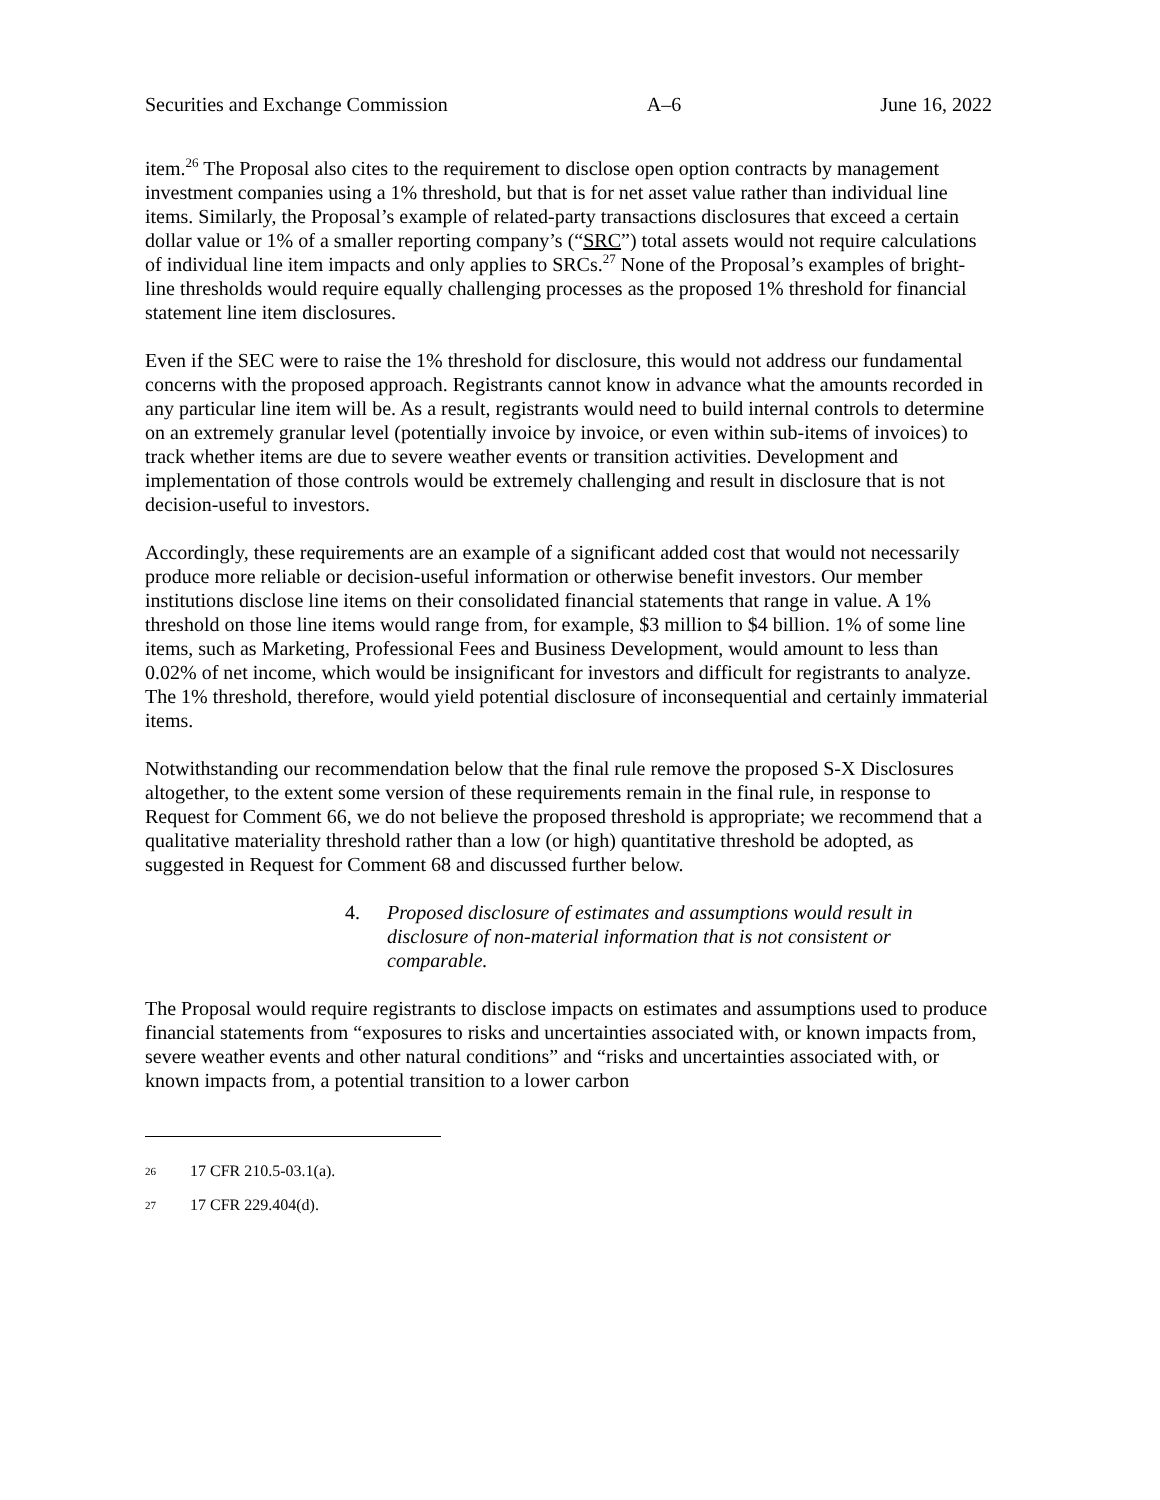Securities and Exchange Commission A–6 June 16, 2022
item.<sup>26</sup> The Proposal also cites to the requirement to disclose open option contracts by management investment companies using a 1% threshold, but that is for net asset value rather than individual line items. Similarly, the Proposal’s example of related-party transactions disclosures that exceed a certain dollar value or 1% of a smaller reporting company’s (“SRC”) total assets would not require calculations of individual line item impacts and only applies to SRCs.<sup>27</sup> None of the Proposal’s examples of bright-line thresholds would require equally challenging processes as the proposed 1% threshold for financial statement line item disclosures.
Even if the SEC were to raise the 1% threshold for disclosure, this would not address our fundamental concerns with the proposed approach. Registrants cannot know in advance what the amounts recorded in any particular line item will be. As a result, registrants would need to build internal controls to determine on an extremely granular level (potentially invoice by invoice, or even within sub-items of invoices) to track whether items are due to severe weather events or transition activities. Development and implementation of those controls would be extremely challenging and result in disclosure that is not decision-useful to investors.
Accordingly, these requirements are an example of a significant added cost that would not necessarily produce more reliable or decision-useful information or otherwise benefit investors. Our member institutions disclose line items on their consolidated financial statements that range in value. A 1% threshold on those line items would range from, for example, $3 million to $4 billion. 1% of some line items, such as Marketing, Professional Fees and Business Development, would amount to less than 0.02% of net income, which would be insignificant for investors and difficult for registrants to analyze. The 1% threshold, therefore, would yield potential disclosure of inconsequential and certainly immaterial items.
Notwithstanding our recommendation below that the final rule remove the proposed S-X Disclosures altogether, to the extent some version of these requirements remain in the final rule, in response to Request for Comment 66, we do not believe the proposed threshold is appropriate; we recommend that a qualitative materiality threshold rather than a low (or high) quantitative threshold be adopted, as suggested in Request for Comment 68 and discussed further below.
4. Proposed disclosure of estimates and assumptions would result in disclosure of non-material information that is not consistent or comparable.
The Proposal would require registrants to disclose impacts on estimates and assumptions used to produce financial statements from “exposures to risks and uncertainties associated with, or known impacts from, severe weather events and other natural conditions” and “risks and uncertainties associated with, or known impacts from, a potential transition to a lower carbon
26 17 CFR 210.5-03.1(a).
27 17 CFR 229.404(d).